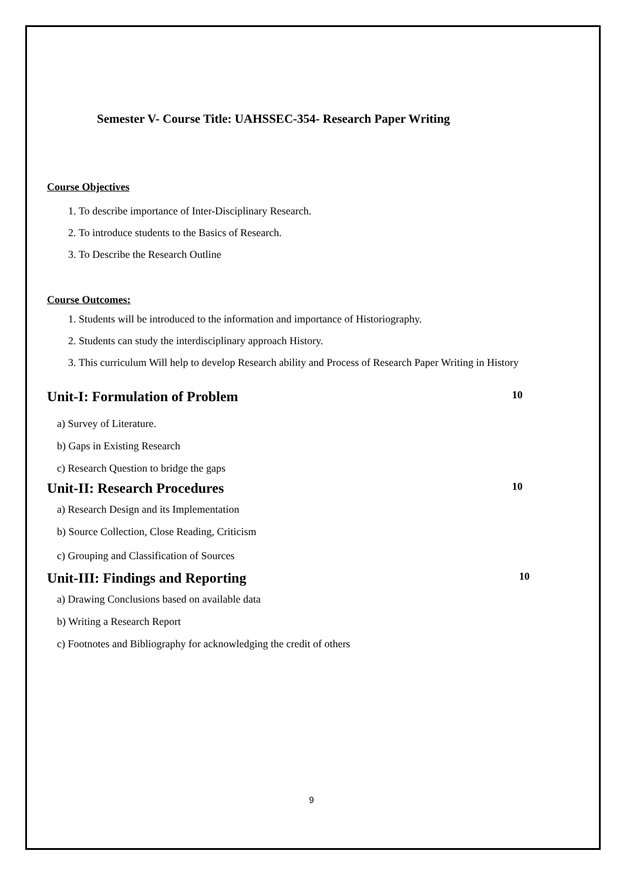Semester V- Course Title: UAHSSEC-354- Research Paper Writing
Course Objectives
1. To describe importance of Inter-Disciplinary Research.
2. To introduce students to the Basics of Research.
3. To Describe the Research Outline
Course Outcomes:
1. Students will be introduced to the information and importance of Historiography.
2. Students can study the interdisciplinary approach History.
3. This curriculum Will help to develop Research ability and Process of Research Paper Writing in History
Unit-I: Formulation of Problem 10
a) Survey of Literature.
b) Gaps in Existing Research
c) Research Question to bridge the gaps
Unit-II: Research Procedures 10
a) Research Design and its Implementation
b) Source Collection, Close Reading, Criticism
c) Grouping and Classification of Sources
Unit-III: Findings and Reporting 10
a) Drawing Conclusions based on available data
b) Writing a Research Report
c) Footnotes and Bibliography for acknowledging the credit of others
9